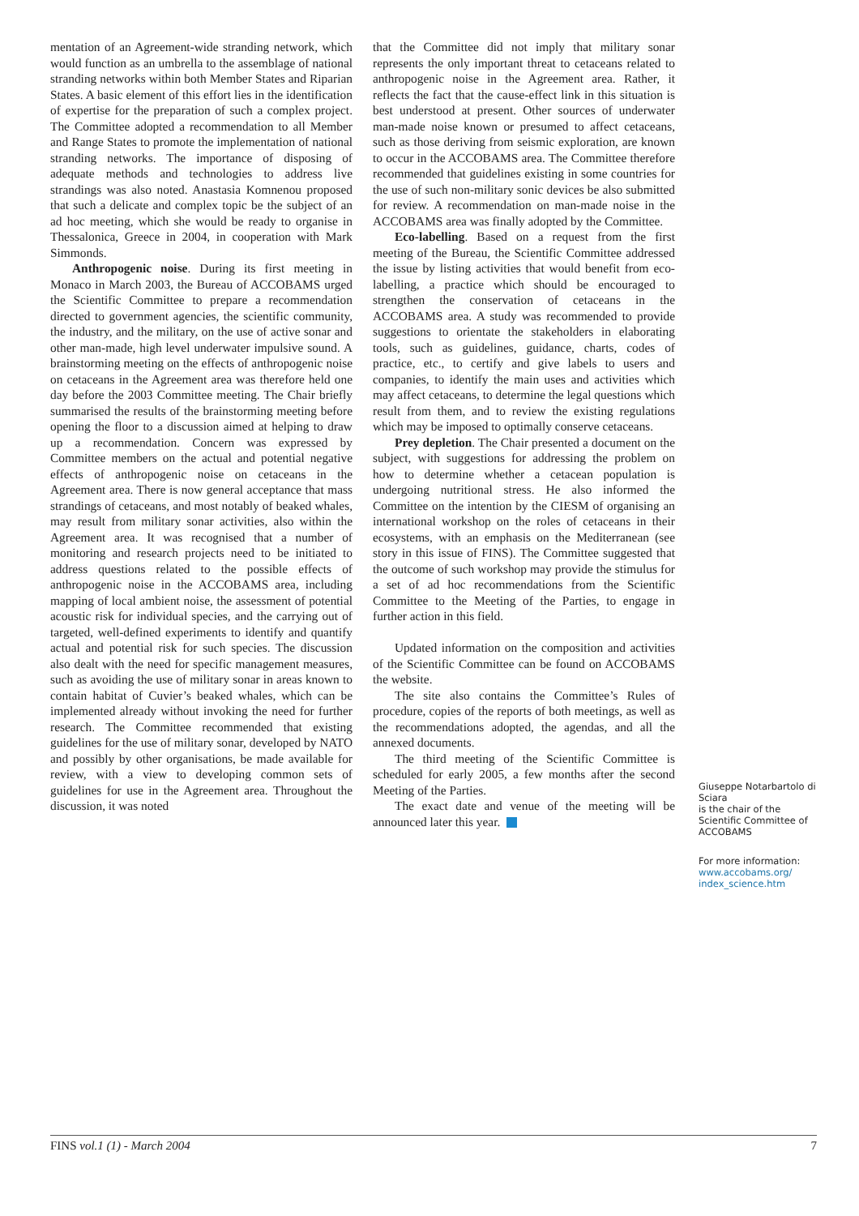mentation of an Agreement-wide stranding network, which would function as an umbrella to the assemblage of national stranding networks within both Member States and Riparian States. A basic element of this effort lies in the identification of expertise for the preparation of such a complex project. The Committee adopted a recommendation to all Member and Range States to promote the implementation of national stranding networks. The importance of disposing of adequate methods and technologies to address live strandings was also noted. Anastasia Komnenou proposed that such a delicate and complex topic be the subject of an ad hoc meeting, which she would be ready to organise in Thessalonica, Greece in 2004, in cooperation with Mark Simmonds.
Anthropogenic noise. During its first meeting in Monaco in March 2003, the Bureau of ACCOBAMS urged the Scientific Committee to prepare a recommendation directed to government agencies, the scientific community, the industry, and the military, on the use of active sonar and other man-made, high level underwater impulsive sound. A brainstorming meeting on the effects of anthropogenic noise on cetaceans in the Agreement area was therefore held one day before the 2003 Committee meeting. The Chair briefly summarised the results of the brainstorming meeting before opening the floor to a discussion aimed at helping to draw up a recommendation. Concern was expressed by Committee members on the actual and potential negative effects of anthropogenic noise on cetaceans in the Agreement area. There is now general acceptance that mass strandings of cetaceans, and most notably of beaked whales, may result from military sonar activities, also within the Agreement area. It was recognised that a number of monitoring and research projects need to be initiated to address questions related to the possible effects of anthropogenic noise in the ACCOBAMS area, including mapping of local ambient noise, the assessment of potential acoustic risk for individual species, and the carrying out of targeted, well-defined experiments to identify and quantify actual and potential risk for such species. The discussion also dealt with the need for specific management measures, such as avoiding the use of military sonar in areas known to contain habitat of Cuvier’s beaked whales, which can be implemented already without invoking the need for further research. The Committee recommended that existing guidelines for the use of military sonar, developed by NATO and possibly by other organisations, be made available for review, with a view to developing common sets of guidelines for use in the Agreement area. Throughout the discussion, it was noted
that the Committee did not imply that military sonar represents the only important threat to cetaceans related to anthropogenic noise in the Agreement area. Rather, it reflects the fact that the cause-effect link in this situation is best understood at present. Other sources of underwater man-made noise known or presumed to affect cetaceans, such as those deriving from seismic exploration, are known to occur in the ACCOBAMS area. The Committee therefore recommended that guidelines existing in some countries for the use of such non-military sonic devices be also submitted for review. A recommendation on man-made noise in the ACCOBAMS area was finally adopted by the Committee.
Eco-labelling. Based on a request from the first meeting of the Bureau, the Scientific Committee addressed the issue by listing activities that would benefit from eco-labelling, a practice which should be encouraged to strengthen the conservation of cetaceans in the ACCOBAMS area. A study was recommended to provide suggestions to orientate the stakeholders in elaborating tools, such as guidelines, guidance, charts, codes of practice, etc., to certify and give labels to users and companies, to identify the main uses and activities which may affect cetaceans, to determine the legal questions which result from them, and to review the existing regulations which may be imposed to optimally conserve cetaceans.
Prey depletion. The Chair presented a document on the subject, with suggestions for addressing the problem on how to determine whether a cetacean population is undergoing nutritional stress. He also informed the Committee on the intention by the CIESM of organising an international workshop on the roles of cetaceans in their ecosystems, with an emphasis on the Mediterranean (see story in this issue of FINS). The Committee suggested that the outcome of such workshop may provide the stimulus for a set of ad hoc recommendations from the Scientific Committee to the Meeting of the Parties, to engage in further action in this field.
Updated information on the composition and activities of the Scientific Committee can be found on ACCOBAMS the website.
The site also contains the Committee’s Rules of procedure, copies of the reports of both meetings, as well as the recommendations adopted, the agendas, and all the annexed documents.
The third meeting of the Scientific Committee is scheduled for early 2005, a few months after the second Meeting of the Parties.
The exact date and venue of the meeting will be announced later this year.
Giuseppe Notarbartolo di Sciara
is the chair of the Scientific Committee of ACCOBAMS
For more information:
www.accobams.org/ index_science.htm
FINS vol.1 (1) - March 2004 7